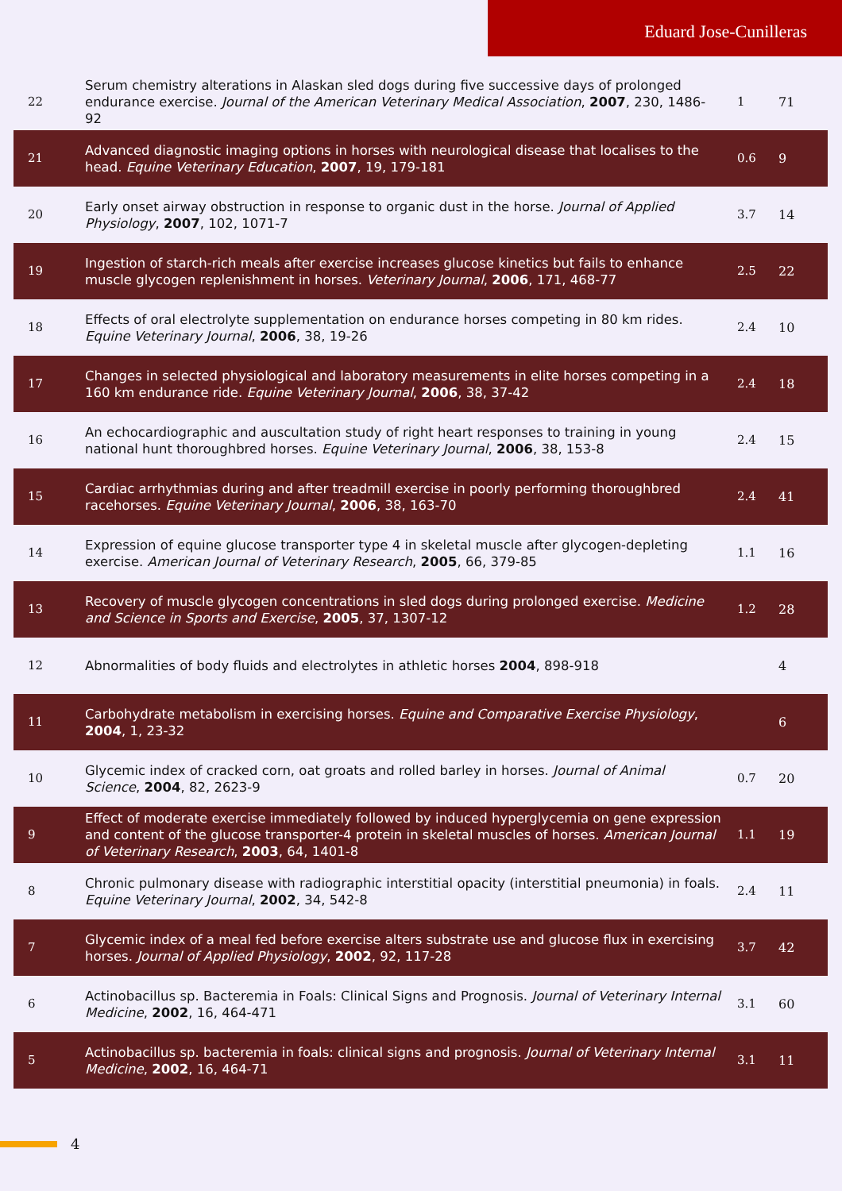Eduard Jose-Cunilleras
| 22 | Serum chemistry alterations in Alaskan sled dogs during five successive days of prolonged endurance exercise. Journal of the American Veterinary Medical Association , 2007 , 230, 1486-92 | 1 | 71 |
| 21 | Advanced diagnostic imaging options in horses with neurological disease that localises to the head. Equine Veterinary Education , 2007 , 19, 179-181 | 0.6 | 9 |
| 20 | Early onset airway obstruction in response to organic dust in the horse. Journal of Applied Physiology , 2007 , 102, 1071-7 | 3.7 | 14 |
| 19 | Ingestion of starch-rich meals after exercise increases glucose kinetics but fails to enhance muscle glycogen replenishment in horses. Veterinary Journal , 2006 , 171, 468-77 | 2.5 | 22 |
| 18 | Effects of oral electrolyte supplementation on endurance horses competing in 80 km rides. Equine Veterinary Journal , 2006 , 38, 19-26 | 2.4 | 10 |
| 17 | Changes in selected physiological and laboratory measurements in elite horses competing in a 160 km endurance ride. Equine Veterinary Journal , 2006 , 38, 37-42 | 2.4 | 18 |
| 16 | An echocardiographic and auscultation study of right heart responses to training in young national hunt thoroughbred horses. Equine Veterinary Journal , 2006 , 38, 153-8 | 2.4 | 15 |
| 15 | Cardiac arrhythmias during and after treadmill exercise in poorly performing thoroughbred racehorses. Equine Veterinary Journal , 2006 , 38, 163-70 | 2.4 | 41 |
| 14 | Expression of equine glucose transporter type 4 in skeletal muscle after glycogen-depleting exercise. American Journal of Veterinary Research , 2005 , 66, 379-85 | 1.1 | 16 |
| 13 | Recovery of muscle glycogen concentrations in sled dogs during prolonged exercise. Medicine and Science in Sports and Exercise , 2005 , 37, 1307-12 | 1.2 | 28 |
| 12 | Abnormalities of body fluids and electrolytes in athletic horses 2004 , 898-918 | | 4 |
| 11 | Carbohydrate metabolism in exercising horses. Equine and Comparative Exercise Physiology , 2004 , 1, 23-32 | | 6 |
| 10 | Glycemic index of cracked corn, oat groats and rolled barley in horses. Journal of Animal Science , 2004 , 82, 2623-9 | 0.7 | 20 |
| 9 | Effect of moderate exercise immediately followed by induced hyperglycemia on gene expression and content of the glucose transporter-4 protein in skeletal muscles of horses. American Journal of Veterinary Research , 2003 , 64, 1401-8 | 1.1 | 19 |
| 8 | Chronic pulmonary disease with radiographic interstitial opacity (interstitial pneumonia) in foals. Equine Veterinary Journal , 2002 , 34, 542-8 | 2.4 | 11 |
| 7 | Glycemic index of a meal fed before exercise alters substrate use and glucose flux in exercising horses. Journal of Applied Physiology , 2002 , 92, 117-28 | 3.7 | 42 |
| 6 | Actinobacillus sp. Bacteremia in Foals: Clinical Signs and Prognosis. Journal of Veterinary Internal Medicine , 2002 , 16, 464-471 | 3.1 | 60 |
| 5 | Actinobacillus sp. bacteremia in foals: clinical signs and prognosis. Journal of Veterinary Internal Medicine , 2002 , 16, 464-71 | 3.1 | 11 |
4